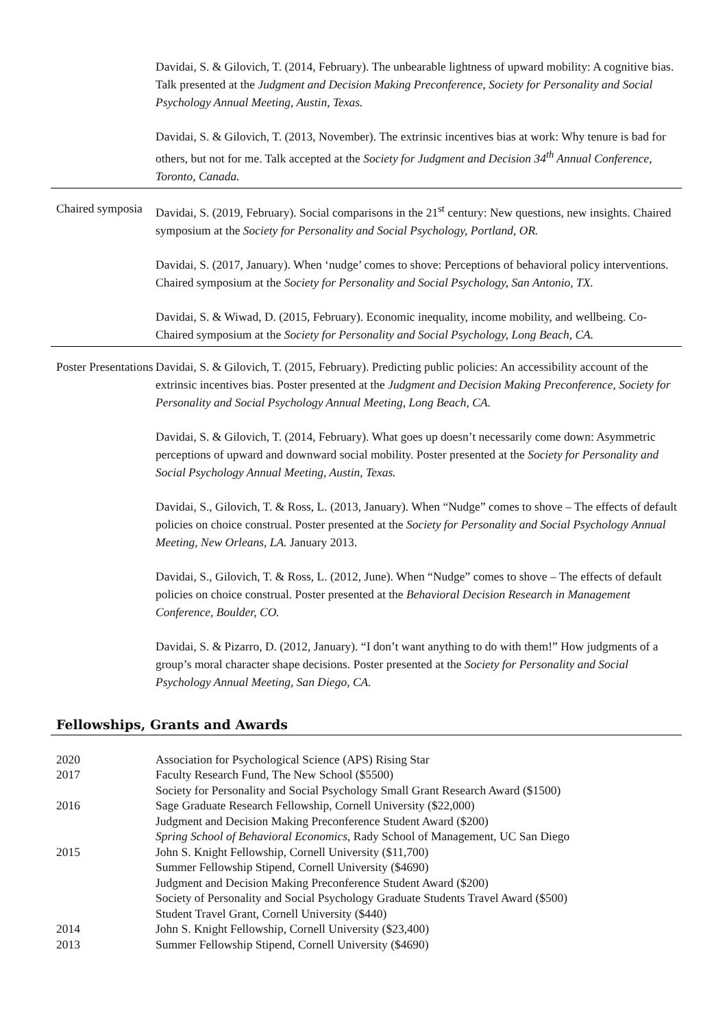Davidai, S. & Gilovich, T. (2014, February). The unbearable lightness of upward mobility: A cognitive bias. Talk presented at the Judgment and Decision Making Preconference, Society for Personality and Social Psychology Annual Meeting, Austin, Texas.
Davidai, S. & Gilovich, T. (2013, November). The extrinsic incentives bias at work: Why tenure is bad for others, but not for me. Talk accepted at the Society for Judgment and Decision 34<sup>th</sup> Annual Conference, Toronto, Canada.
Chaired symposia
Davidai, S. (2019, February). Social comparisons in the 21<sup>st</sup> century: New questions, new insights. Chaired symposium at the Society for Personality and Social Psychology, Portland, OR.
Davidai, S. (2017, January). When ‘nudge’ comes to shove: Perceptions of behavioral policy interventions. Chaired symposium at the Society for Personality and Social Psychology, San Antonio, TX.
Davidai, S. & Wiwad, D. (2015, February). Economic inequality, income mobility, and wellbeing. Co-Chaired symposium at the Society for Personality and Social Psychology, Long Beach, CA.
Poster Presentations
Davidai, S. & Gilovich, T. (2015, February). Predicting public policies: An accessibility account of the extrinsic incentives bias. Poster presented at the Judgment and Decision Making Preconference, Society for Personality and Social Psychology Annual Meeting, Long Beach, CA.
Davidai, S. & Gilovich, T. (2014, February). What goes up doesn’t necessarily come down: Asymmetric perceptions of upward and downward social mobility. Poster presented at the Society for Personality and Social Psychology Annual Meeting, Austin, Texas.
Davidai, S., Gilovich, T. & Ross, L. (2013, January). When “Nudge” comes to shove – The effects of default policies on choice construal. Poster presented at the Society for Personality and Social Psychology Annual Meeting, New Orleans, LA. January 2013.
Davidai, S., Gilovich, T. & Ross, L. (2012, June). When “Nudge” comes to shove – The effects of default policies on choice construal. Poster presented at the Behavioral Decision Research in Management Conference, Boulder, CO.
Davidai, S. & Pizarro, D. (2012, January). “I don’t want anything to do with them!” How judgments of a group’s moral character shape decisions. Poster presented at the Society for Personality and Social Psychology Annual Meeting, San Diego, CA.
Fellowships, Grants and Awards
2020 Association for Psychological Science (APS) Rising Star
2017 Faculty Research Fund, The New School ($5500)
Society for Personality and Social Psychology Small Grant Research Award ($1500)
2016 Sage Graduate Research Fellowship, Cornell University ($22,000)
Judgment and Decision Making Preconference Student Award ($200)
Spring School of Behavioral Economics, Rady School of Management, UC San Diego
2015 John S. Knight Fellowship, Cornell University ($11,700)
Summer Fellowship Stipend, Cornell University ($4690)
Judgment and Decision Making Preconference Student Award ($200)
Society of Personality and Social Psychology Graduate Students Travel Award ($500)
Student Travel Grant, Cornell University ($440)
2014 John S. Knight Fellowship, Cornell University ($23,400)
2013 Summer Fellowship Stipend, Cornell University ($4690)